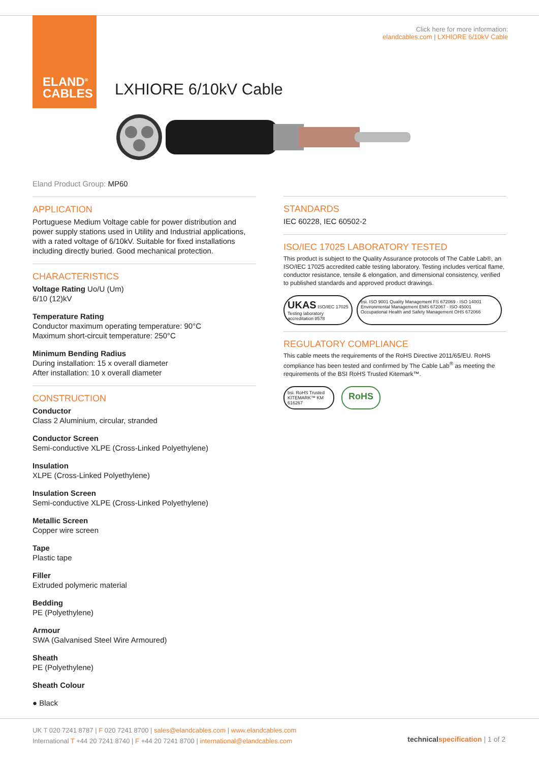ELAND<sup>®</sup>
CABLES
Click here for more information:
elandcables.com | LXHIORE 6/10kV Cable
LXHIORE 6/10kV Cable
Eland Product Group: MP60
APPLICATION
Portuguese Medium Voltage cable for power distribution and power supply stations used in Utility and Industrial applications, with a rated voltage of 6/10kV. Suitable for fixed installations including directly buried. Good mechanical protection.
CHARACTERISTICS
Voltage Rating Uo/U (Um)
6/10 (12)kV
Temperature Rating
Conductor maximum operating temperature: 90°C
Maximum short-circuit temperature: 250°C
Minimum Bending Radius
During installation: 15 x overall diameter
After installation: 10 x overall diameter
CONSTRUCTION
Conductor
Class 2 Aluminium, circular, stranded
Conductor Screen
Semi-conductive XLPE (Cross-Linked Polyethylene)
Insulation
XLPE (Cross-Linked Polyethylene)
Insulation Screen
Semi-conductive XLPE (Cross-Linked Polyethylene)
Metallic Screen
Copper wire screen
Tape
Plastic tape
Filler
Extruded polymeric material
Bedding
PE (Polyethylene)
Armour
SWA (Galvanised Steel Wire Armoured)
Sheath
PE (Polyethylene)
Sheath Colour
● Black
STANDARDS
IEC 60228, IEC 60502-2
ISO/IEC 17025 LABORATORY TESTED
This product is subject to the Quality Assurance protocols of The Cable Lab®, an ISO/IEC 17025 accredited cable testing laboratory. Testing includes vertical flame, conductor resistance, tensile & elongation, and dimensional consistency, verified to published standards and approved product drawings.
UKAS ISO/IEC 17025 Testing laboratory accreditation 8578
bsi. ISO 9001 Quality Management FS 672069 · ISO 14001 Environmental Management EMS 672067 · ISO 45001 Occupational Health and Safety Management OHS 672066
REGULATORY COMPLIANCE
This cable meets the requirements of the RoHS Directive 2011/65/EU. RoHS compliance has been tested and confirmed by The Cable Lab<sup>®</sup> as meeting the requirements of the BSI RoHS Trusted Kitemark™.
bsi. RoHS Trusted KITEMARK™ KM 616267
RoHS
UK T 020 7241 8787 | F 020 7241 8700 | sales@elandcables.com | www.elandcables.com
International T +44 20 7241 8740 | F +44 20 7241 8700 | international@elandcables.com
technical specification | 1 of 2